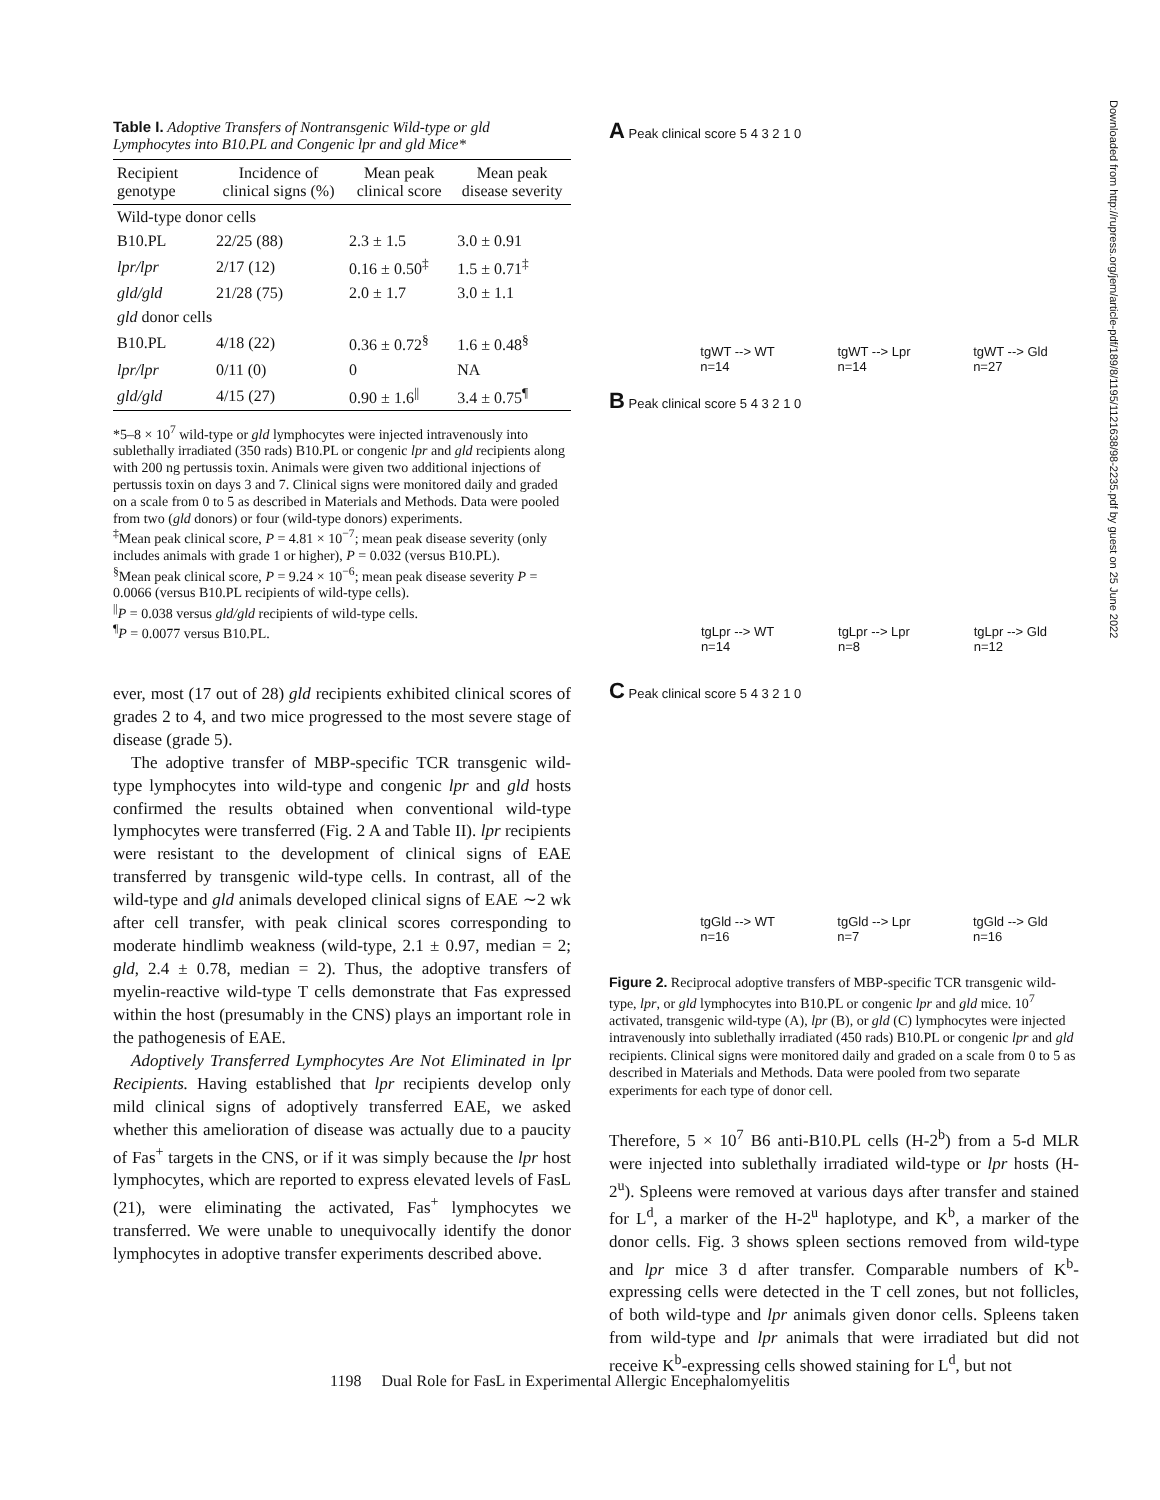Table I. Adoptive Transfers of Nontransgenic Wild-type or gld Lymphocytes into B10.PL and Congenic lpr and gld Mice*
| Recipient genotype | Incidence of clinical signs (%) | Mean peak clinical score | Mean peak disease severity |
| --- | --- | --- | --- |
| Wild-type donor cells | | | |
| B10.PL | 22/25 (88) | 2.3 ± 1.5 | 3.0 ± 0.91 |
| lpr/lpr | 2/17 (12) | 0.16 ± 0.50<sup>‡</sup> | 1.5 ± 0.71<sup>‡</sup> |
| gld/gld | 21/28 (75) | 2.0 ± 1.7 | 3.0 ± 1.1 |
| gld donor cells | | | |
| B10.PL | 4/18 (22) | 0.36 ± 0.72<sup>§</sup> | 1.6 ± 0.48<sup>§</sup> |
| lpr/lpr | 0/11 (0) | 0 | NA |
| gld/gld | 4/15 (27) | 0.90 ± 1.6<sup>//</sup> | 3.4 ± 0.75<sup>¶</sup> |
*5–8 × 10<sup>7</sup> wild-type or gld lymphocytes were injected intravenously into sublethally irradiated (350 rads) B10.PL or congenic lpr and gld recipients along with 200 ng pertussis toxin. Animals were given two additional injections of pertussis toxin on days 3 and 7. Clinical signs were monitored daily and graded on a scale from 0 to 5 as described in Materials and Methods. Data were pooled from two (gld donors) or four (wild-type donors) experiments.
<sup>‡</sup> Mean peak clinical score, P = 4.81 × 10<sup>−7</sup>; mean peak disease severity (only includes animals with grade 1 or higher), P = 0.032 (versus B10.PL).
<sup>§</sup> Mean peak clinical score, P = 9.24 × 10<sup>−6</sup>; mean peak disease severity P = 0.0066 (versus B10.PL recipients of wild-type cells).
<sup>||</sup>P = 0.038 versus gld/gld recipients of wild-type cells.
<sup>¶</sup> P = 0.0077 versus B10.PL.
ever, most (17 out of 28) gld recipients exhibited clinical scores of grades 2 to 4, and two mice progressed to the most severe stage of disease (grade 5).
The adoptive transfer of MBP-specific TCR transgenic wild-type lymphocytes into wild-type and congenic lpr and gld hosts confirmed the results obtained when conventional wild-type lymphocytes were transferred (Fig. 2 A and Table II). lpr recipients were resistant to the development of clinical signs of EAE transferred by transgenic wild-type cells. In contrast, all of the wild-type and gld animals developed clinical signs of EAE ∼2 wk after cell transfer, with peak clinical scores corresponding to moderate hindlimb weakness (wild-type, 2.1 ± 0.97, median = 2; gld, 2.4 ± 0.78, median = 2). Thus, the adoptive transfers of myelin-reactive wild-type T cells demonstrate that Fas expressed within the host (presumably in the CNS) plays an important role in the pathogenesis of EAE.
Adoptively Transferred Lymphocytes Are Not Eliminated in lpr Recipients. Having established that lpr recipients develop only mild clinical signs of adoptively transferred EAE, we asked whether this amelioration of disease was actually due to a paucity of Fas<sup>+</sup> targets in the CNS, or if it was simply because the lpr host lymphocytes, which are reported to express elevated levels of FasL (21), were eliminating the activated, Fas<sup>+</sup> lymphocytes we transferred. We were unable to unequivocally identify the donor lymphocytes in adoptive transfer experiments described above.
A Peak clinical score 5 4 3 2 1 0
tgWT --> WT
n=14 tgWT --> Lpr
n=14 tgWT --> Gld
n=27
B Peak clinical score 5 4 3 2 1 0
tgLpr --> WT
n=14 tgLpr --> Lpr
n=8 tgLpr --> Gld
n=12
C Peak clinical score 5 4 3 2 1 0
tgGld --> WT
n=16 tgGld --> Lpr
n=7 tgGld --> Gld
n=16
Figure 2. Reciprocal adoptive transfers of MBP-specific TCR transgenic wild-type, lpr, or gld lymphocytes into B10.PL or congenic lpr and gld mice. 10<sup>7</sup> activated, transgenic wild-type (A), lpr (B), or gld (C) lymphocytes were injected intravenously into sublethally irradiated (450 rads) B10.PL or congenic lpr and gld recipients. Clinical signs were monitored daily and graded on a scale from 0 to 5 as described in Materials and Methods. Data were pooled from two separate experiments for each type of donor cell.
Therefore, 5 × 10<sup>7</sup> B6 anti-B10.PL cells (H-2<sup>b</sup>) from a 5-d MLR were injected into sublethally irradiated wild-type or lpr hosts (H-2<sup>u</sup>). Spleens were removed at various days after transfer and stained for L<sup>d</sup>, a marker of the H-2<sup>u</sup> haplotype, and K<sup>b</sup>, a marker of the donor cells. Fig. 3 shows spleen sections removed from wild-type and lpr mice 3 d after transfer. Comparable numbers of K<sup>b</sup>-expressing cells were detected in the T cell zones, but not follicles, of both wild-type and lpr animals given donor cells. Spleens taken from wild-type and lpr animals that were irradiated but did not receive K<sup>b</sup>-expressing cells showed staining for L<sup>d</sup>, but not
1198 Dual Role for FasL in Experimental Allergic Encephalomyelitis
Downloaded from http://rupress.org/jem/article-pdf/189/8/1195/1121638/98-2235.pdf by guest on 25 June 2022